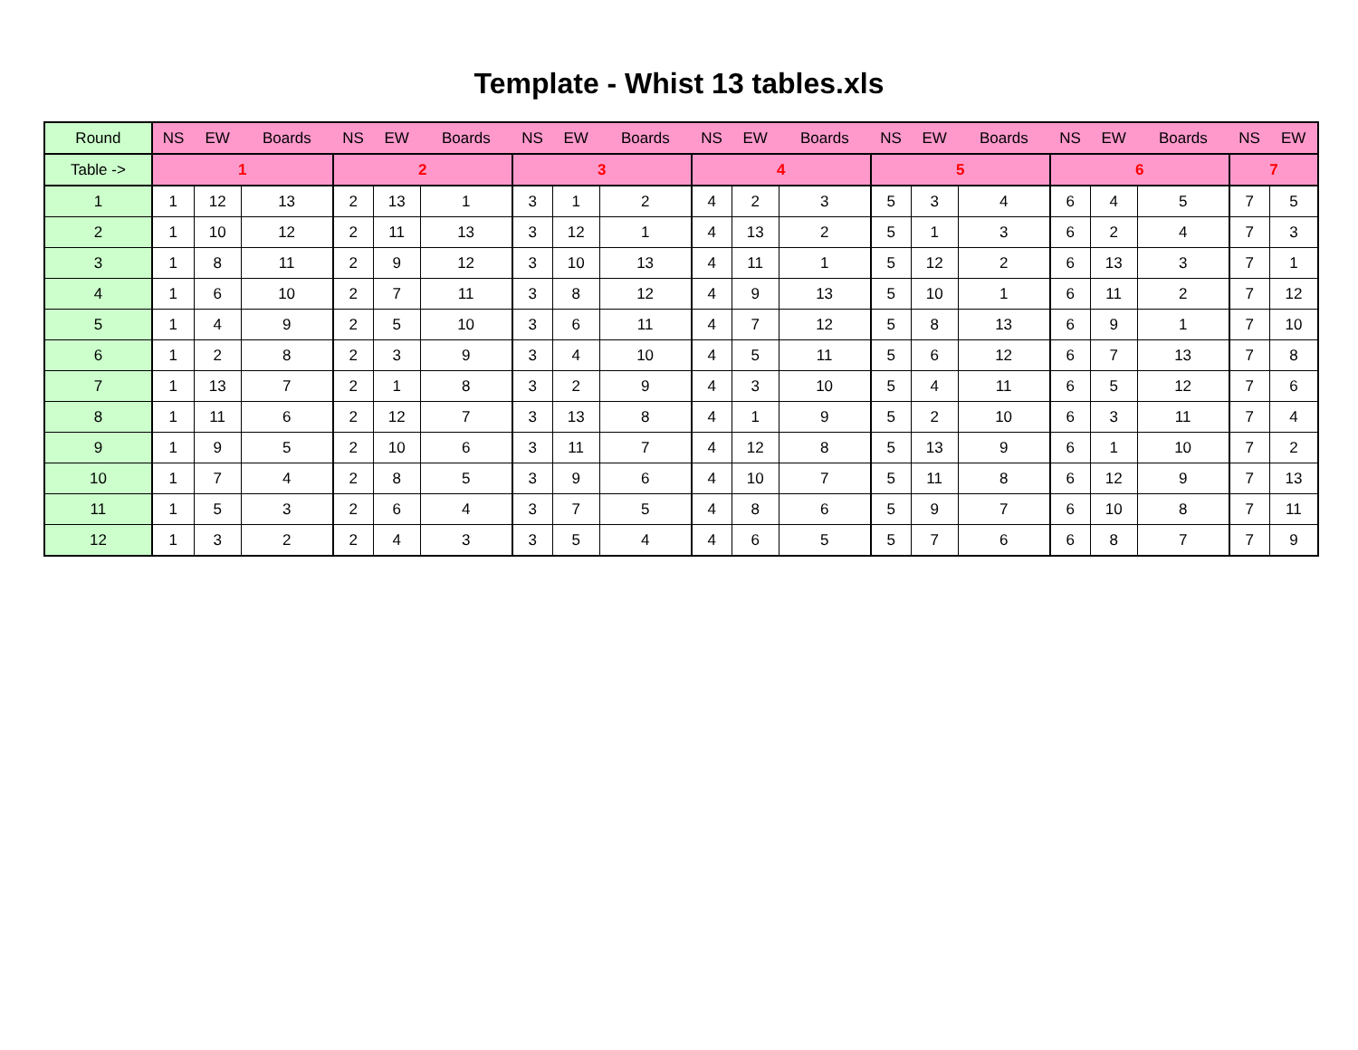Template - Whist 13 tables.xls
| Round | NS | EW | Boards | NS | EW | Boards | NS | EW | Boards | NS | EW | Boards | NS | EW | Boards | NS | EW | Boards | NS | EW |
| --- | --- | --- | --- | --- | --- | --- | --- | --- | --- | --- | --- | --- | --- | --- | --- | --- | --- | --- | --- | --- |
| Table -> | 1 | | | 2 | | | 3 | | | 4 | | | 5 | | | 6 | | | 7 | |
| 1 | 1 | 12 | 13 | 2 | 13 | 1 | 3 | 1 | 2 | 4 | 2 | 3 | 5 | 3 | 4 | 6 | 4 | 5 | 7 | 5 |
| 2 | 1 | 10 | 12 | 2 | 11 | 13 | 3 | 12 | 1 | 4 | 13 | 2 | 5 | 1 | 3 | 6 | 2 | 4 | 7 | 3 |
| 3 | 1 | 8 | 11 | 2 | 9 | 12 | 3 | 10 | 13 | 4 | 11 | 1 | 5 | 12 | 2 | 6 | 13 | 3 | 7 | 1 |
| 4 | 1 | 6 | 10 | 2 | 7 | 11 | 3 | 8 | 12 | 4 | 9 | 13 | 5 | 10 | 1 | 6 | 11 | 2 | 7 | 12 |
| 5 | 1 | 4 | 9 | 2 | 5 | 10 | 3 | 6 | 11 | 4 | 7 | 12 | 5 | 8 | 13 | 6 | 9 | 1 | 7 | 10 |
| 6 | 1 | 2 | 8 | 2 | 3 | 9 | 3 | 4 | 10 | 4 | 5 | 11 | 5 | 6 | 12 | 6 | 7 | 13 | 7 | 8 |
| 7 | 1 | 13 | 7 | 2 | 1 | 8 | 3 | 2 | 9 | 4 | 3 | 10 | 5 | 4 | 11 | 6 | 5 | 12 | 7 | 6 |
| 8 | 1 | 11 | 6 | 2 | 12 | 7 | 3 | 13 | 8 | 4 | 1 | 9 | 5 | 2 | 10 | 6 | 3 | 11 | 7 | 4 |
| 9 | 1 | 9 | 5 | 2 | 10 | 6 | 3 | 11 | 7 | 4 | 12 | 8 | 5 | 13 | 9 | 6 | 1 | 10 | 7 | 2 |
| 10 | 1 | 7 | 4 | 2 | 8 | 5 | 3 | 9 | 6 | 4 | 10 | 7 | 5 | 11 | 8 | 6 | 12 | 9 | 7 | 13 |
| 11 | 1 | 5 | 3 | 2 | 6 | 4 | 3 | 7 | 5 | 4 | 8 | 6 | 5 | 9 | 7 | 6 | 10 | 8 | 7 | 11 |
| 12 | 1 | 3 | 2 | 2 | 4 | 3 | 3 | 5 | 4 | 4 | 6 | 5 | 5 | 7 | 6 | 6 | 8 | 7 | 7 | 9 |